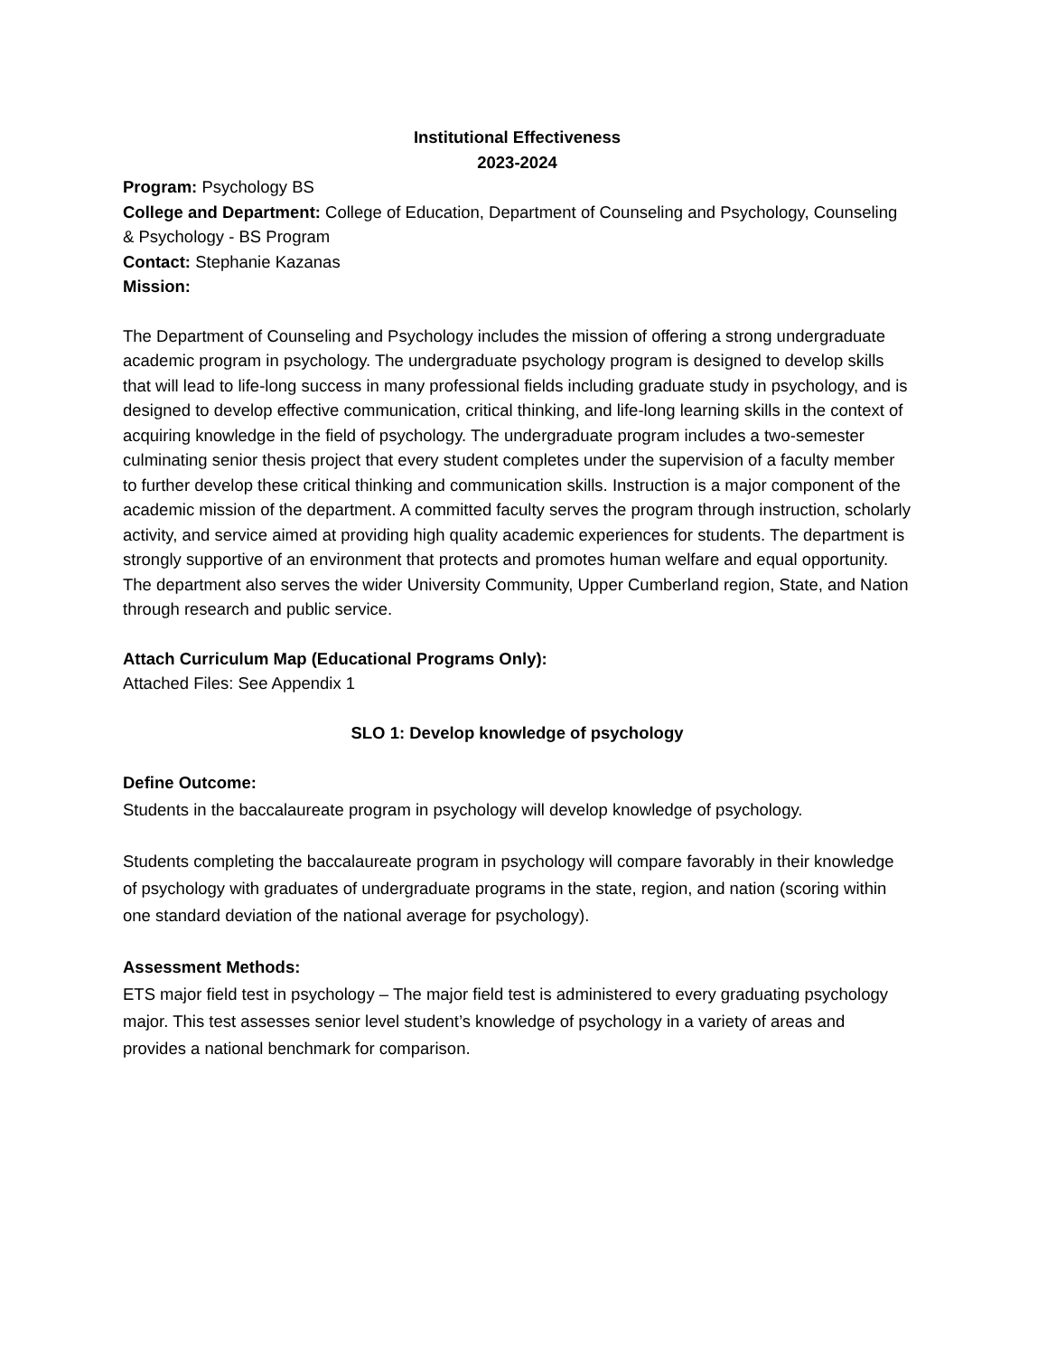Institutional Effectiveness
2023-2024
Program: Psychology BS
College and Department: College of Education, Department of Counseling and Psychology, Counseling & Psychology - BS Program
Contact: Stephanie Kazanas
Mission:
The Department of Counseling and Psychology includes the mission of offering a strong undergraduate academic program in psychology. The undergraduate psychology program is designed to develop skills that will lead to life-long success in many professional fields including graduate study in psychology, and is designed to develop effective communication, critical thinking, and life-long learning skills in the context of acquiring knowledge in the field of psychology. The undergraduate program includes a two-semester culminating senior thesis project that every student completes under the supervision of a faculty member to further develop these critical thinking and communication skills. Instruction is a major component of the academic mission of the department. A committed faculty serves the program through instruction, scholarly activity, and service aimed at providing high quality academic experiences for students. The department is strongly supportive of an environment that protects and promotes human welfare and equal opportunity. The department also serves the wider University Community, Upper Cumberland region, State, and Nation through research and public service.
Attach Curriculum Map (Educational Programs Only):
Attached Files: See Appendix 1
SLO 1: Develop knowledge of psychology
Define Outcome:
Students in the baccalaureate program in psychology will develop knowledge of psychology.
Students completing the baccalaureate program in psychology will compare favorably in their knowledge of psychology with graduates of undergraduate programs in the state, region, and nation (scoring within one standard deviation of the national average for psychology).
Assessment Methods:
ETS major field test in psychology – The major field test is administered to every graduating psychology major. This test assesses senior level student’s knowledge of psychology in a variety of areas and provides a national benchmark for comparison.